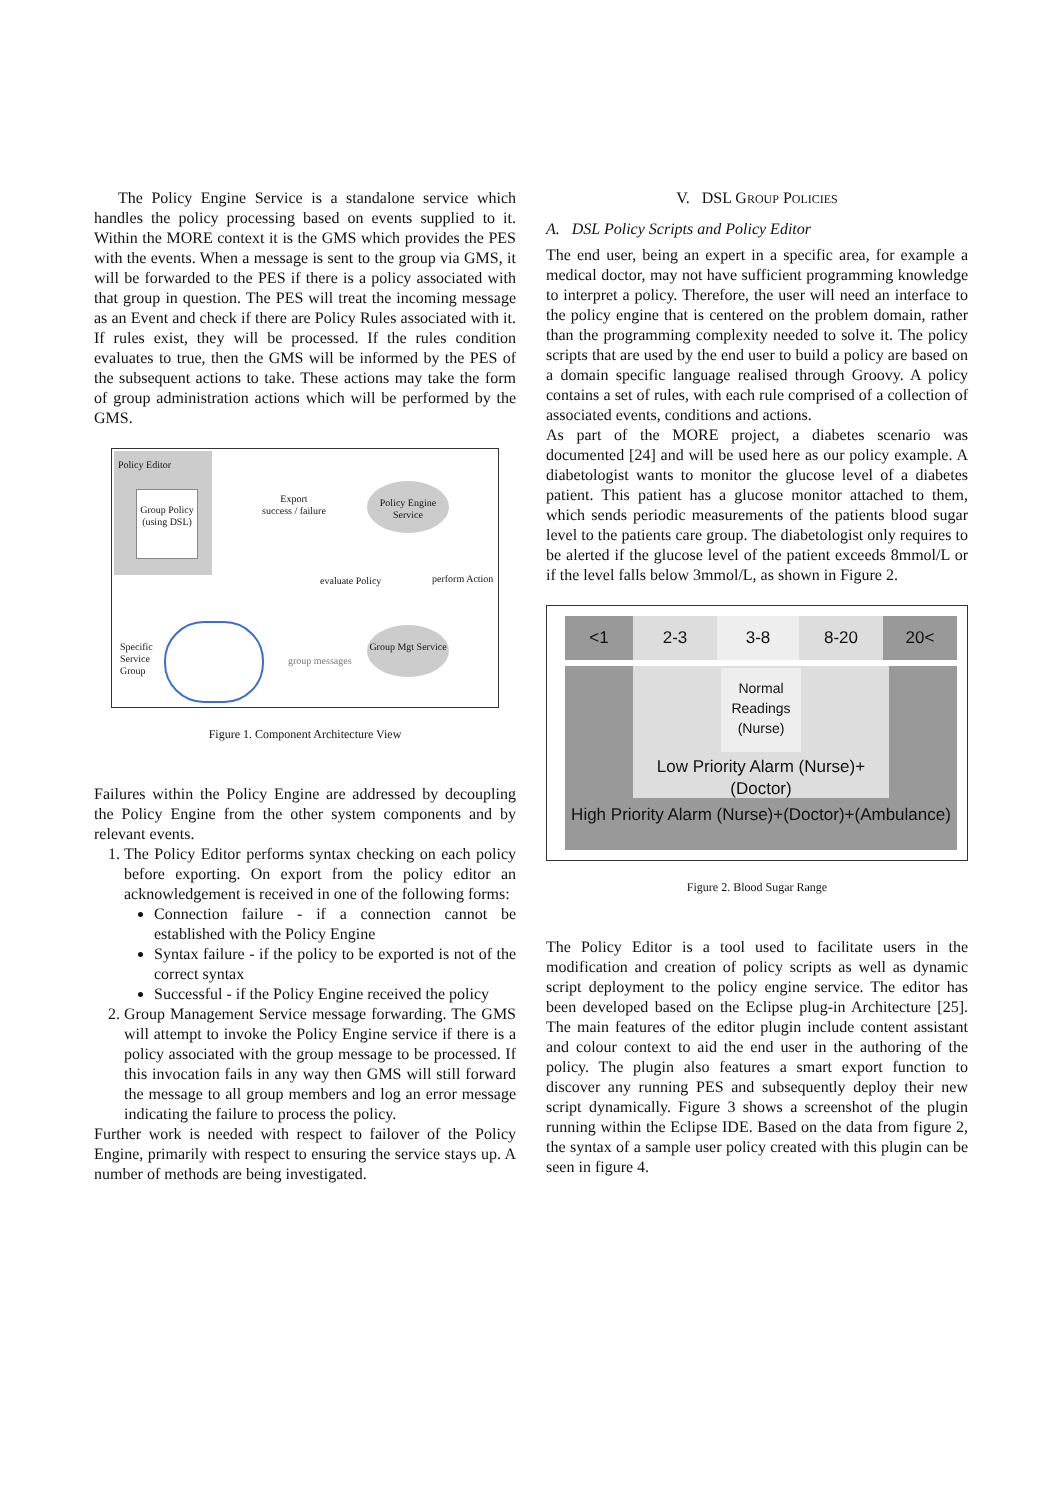The Policy Engine Service is a standalone service which handles the policy processing based on events supplied to it. Within the MORE context it is the GMS which provides the PES with the events. When a message is sent to the group via GMS, it will be forwarded to the PES if there is a policy associated with that group in question. The PES will treat the incoming message as an Event and check if there are Policy Rules associated with it. If rules exist, they will be processed. If the rules condition evaluates to true, then the GMS will be informed by the PES of the subsequent actions to take. These actions may take the form of group administration actions which will be performed by the GMS.
Policy Editor
Group Policy (using DSL)
Export
success / failure
Policy Engine Service
evaluate Policy perform Action
Group Mgt Service
Specific
Service
Group
group messages
Figure 1. Component Architecture View
Failures within the Policy Engine are addressed by decoupling the Policy Engine from the other system components and by relevant events.
1. The Policy Editor performs syntax checking on each policy before exporting. On export from the policy editor an acknowledgement is received in one of the following forms:
Connection failure - if a connection cannot be established with the Policy Engine
Syntax failure - if the policy to be exported is not of the correct syntax
Successful - if the Policy Engine received the policy
2. Group Management Service message forwarding. The GMS will attempt to invoke the Policy Engine service if there is a policy associated with the group message to be processed. If this invocation fails in any way then GMS will still forward the message to all group members and log an error message indicating the failure to process the policy.
Further work is needed with respect to failover of the Policy Engine, primarily with respect to ensuring the service stays up. A number of methods are being investigated.
V. DSL GROUP POLICIES
A. DSL Policy Scripts and Policy Editor
The end user, being an expert in a specific area, for example a medical doctor, may not have sufficient programming knowledge to interpret a policy. Therefore, the user will need an interface to the policy engine that is centered on the problem domain, rather than the programming complexity needed to solve it. The policy scripts that are used by the end user to build a policy are based on a domain specific language realised through Groovy. A policy contains a set of rules, with each rule comprised of a collection of associated events, conditions and actions.
As part of the MORE project, a diabetes scenario was documented [24] and will be used here as our policy example. A diabetologist wants to monitor the glucose level of a diabetes patient. This patient has a glucose monitor attached to them, which sends periodic measurements of the patients blood sugar level to the patients care group. The diabetologist only requires to be alerted if the glucose level of the patient exceeds 8mmol/L or if the level falls below 3mmol/L, as shown in Figure 2.
<1 2-3 3-8 8-20 20<
Normal Readings (Nurse)
Low Priority Alarm (Nurse)+(Doctor)
High Priority Alarm (Nurse)+(Doctor)+(Ambulance)
Figure 2. Blood Sugar Range
The Policy Editor is a tool used to facilitate users in the modification and creation of policy scripts as well as dynamic script deployment to the policy engine service. The editor has been developed based on the Eclipse plug-in Architecture [25]. The main features of the editor plugin include content assistant and colour context to aid the end user in the authoring of the policy. The plugin also features a smart export function to discover any running PES and subsequently deploy their new script dynamically. Figure 3 shows a screenshot of the plugin running within the Eclipse IDE. Based on the data from figure 2, the syntax of a sample user policy created with this plugin can be seen in figure 4.